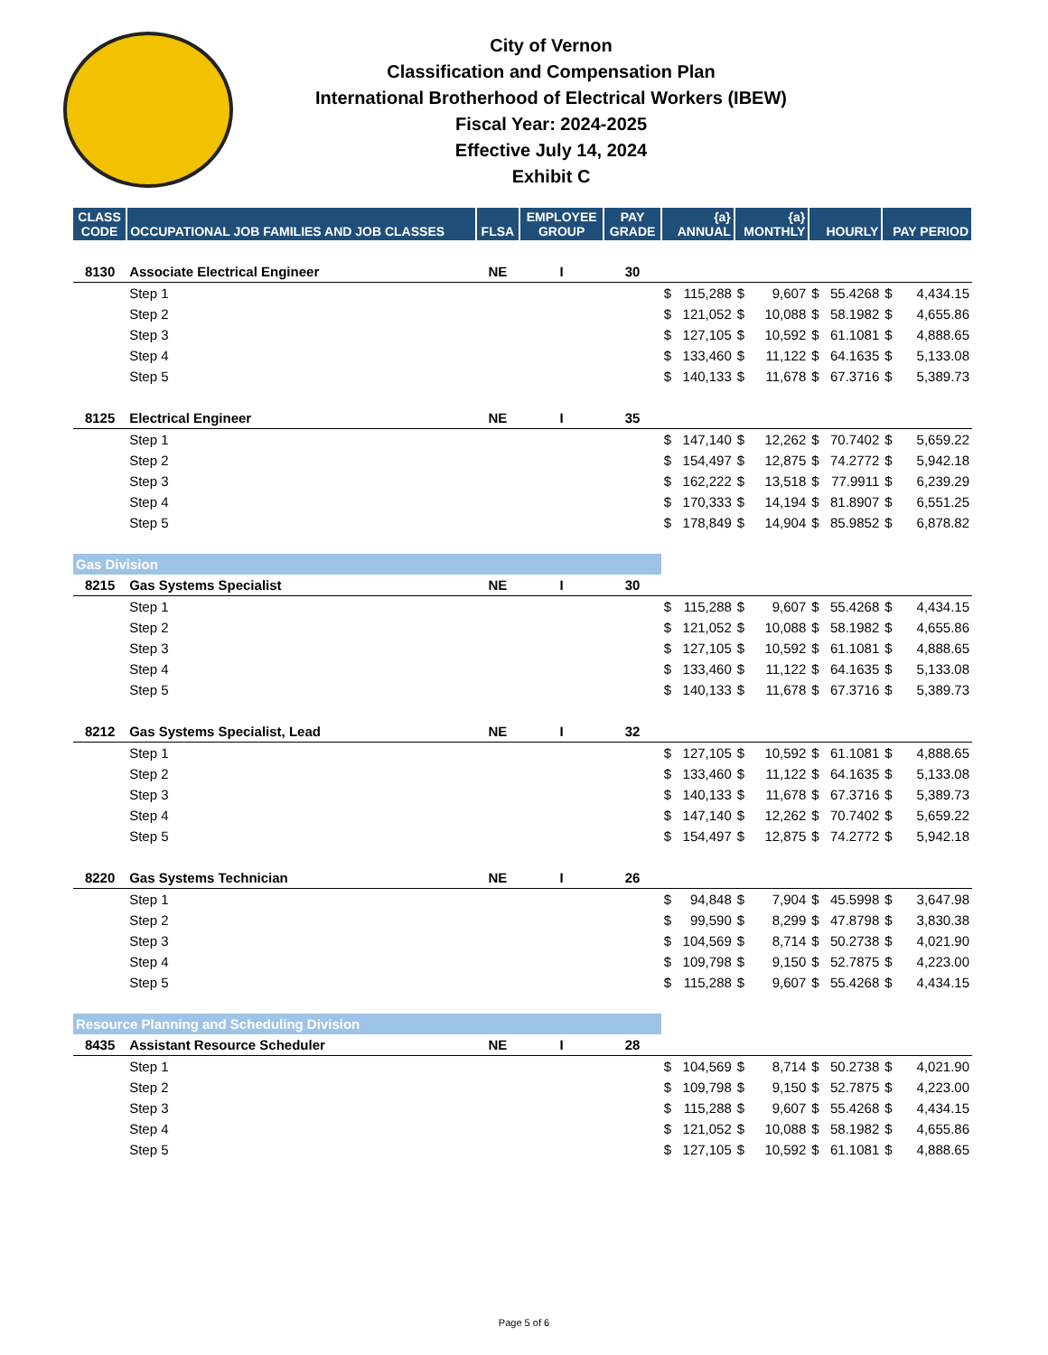City of Vernon
Classification and Compensation Plan
International Brotherhood of Electrical Workers (IBEW)
Fiscal Year: 2024-2025
Effective July 14, 2024
Exhibit C
| CLASS CODE | OCCUPATIONAL JOB FAMILIES AND JOB CLASSES | FLSA | EMPLOYEE GROUP | PAY GRADE | {a} ANNUAL | | {a} MONTHLY | | HOURLY | | PAY PERIOD | |
| --- | --- | --- | --- | --- | --- | --- | --- | --- | --- | --- | --- | --- |
| 8130 | Associate Electrical Engineer | NE | I | 30 | | | | | | | | |
| | Step 1 | | | | $ | 115,288 | $ | 9,607 | $ | 55.4268 | $ | 4,434.15 |
| | Step 2 | | | | $ | 121,052 | $ | 10,088 | $ | 58.1982 | $ | 4,655.86 |
| | Step 3 | | | | $ | 127,105 | $ | 10,592 | $ | 61.1081 | $ | 4,888.65 |
| | Step 4 | | | | $ | 133,460 | $ | 11,122 | $ | 64.1635 | $ | 5,133.08 |
| | Step 5 | | | | $ | 140,133 | $ | 11,678 | $ | 67.3716 | $ | 5,389.73 |
| 8125 | Electrical Engineer | NE | I | 35 | | | | | | | | |
| | Step 1 | | | | $ | 147,140 | $ | 12,262 | $ | 70.7402 | $ | 5,659.22 |
| | Step 2 | | | | $ | 154,497 | $ | 12,875 | $ | 74.2772 | $ | 5,942.18 |
| | Step 3 | | | | $ | 162,222 | $ | 13,518 | $ | 77.9911 | $ | 6,239.29 |
| | Step 4 | | | | $ | 170,333 | $ | 14,194 | $ | 81.8907 | $ | 6,551.25 |
| | Step 5 | | | | $ | 178,849 | $ | 14,904 | $ | 85.9852 | $ | 6,878.82 |
| Gas Division | | | | | | | | | | | | |
| 8215 | Gas Systems Specialist | NE | I | 30 | | | | | | | | |
| | Step 1 | | | | $ | 115,288 | $ | 9,607 | $ | 55.4268 | $ | 4,434.15 |
| | Step 2 | | | | $ | 121,052 | $ | 10,088 | $ | 58.1982 | $ | 4,655.86 |
| | Step 3 | | | | $ | 127,105 | $ | 10,592 | $ | 61.1081 | $ | 4,888.65 |
| | Step 4 | | | | $ | 133,460 | $ | 11,122 | $ | 64.1635 | $ | 5,133.08 |
| | Step 5 | | | | $ | 140,133 | $ | 11,678 | $ | 67.3716 | $ | 5,389.73 |
| 8212 | Gas Systems Specialist, Lead | NE | I | 32 | | | | | | | | |
| | Step 1 | | | | $ | 127,105 | $ | 10,592 | $ | 61.1081 | $ | 4,888.65 |
| | Step 2 | | | | $ | 133,460 | $ | 11,122 | $ | 64.1635 | $ | 5,133.08 |
| | Step 3 | | | | $ | 140,133 | $ | 11,678 | $ | 67.3716 | $ | 5,389.73 |
| | Step 4 | | | | $ | 147,140 | $ | 12,262 | $ | 70.7402 | $ | 5,659.22 |
| | Step 5 | | | | $ | 154,497 | $ | 12,875 | $ | 74.2772 | $ | 5,942.18 |
| 8220 | Gas Systems Technician | NE | I | 26 | | | | | | | | |
| | Step 1 | | | | $ | 94,848 | $ | 7,904 | $ | 45.5998 | $ | 3,647.98 |
| | Step 2 | | | | $ | 99,590 | $ | 8,299 | $ | 47.8798 | $ | 3,830.38 |
| | Step 3 | | | | $ | 104,569 | $ | 8,714 | $ | 50.2738 | $ | 4,021.90 |
| | Step 4 | | | | $ | 109,798 | $ | 9,150 | $ | 52.7875 | $ | 4,223.00 |
| | Step 5 | | | | $ | 115,288 | $ | 9,607 | $ | 55.4268 | $ | 4,434.15 |
| Resource Planning and Scheduling Division | | | | | | | | | | | | |
| 8435 | Assistant Resource Scheduler | NE | I | 28 | | | | | | | | |
| | Step 1 | | | | $ | 104,569 | $ | 8,714 | $ | 50.2738 | $ | 4,021.90 |
| | Step 2 | | | | $ | 109,798 | $ | 9,150 | $ | 52.7875 | $ | 4,223.00 |
| | Step 3 | | | | $ | 115,288 | $ | 9,607 | $ | 55.4268 | $ | 4,434.15 |
| | Step 4 | | | | $ | 121,052 | $ | 10,088 | $ | 58.1982 | $ | 4,655.86 |
| | Step 5 | | | | $ | 127,105 | $ | 10,592 | $ | 61.1081 | $ | 4,888.65 |
Page 5 of 6